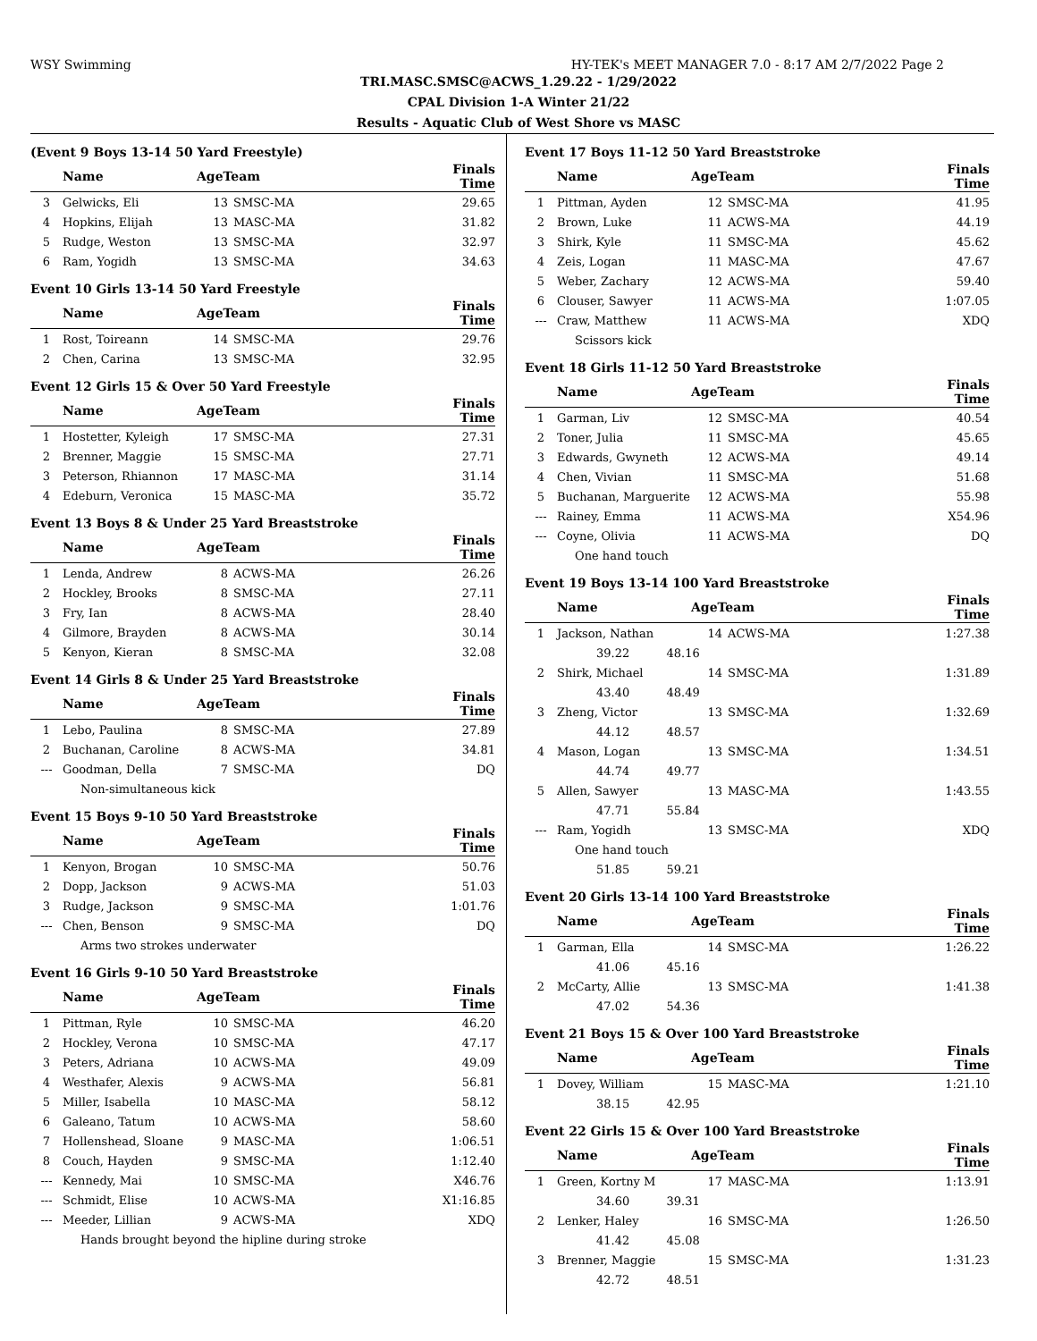WSY Swimming HY-TEK's MEET MANAGER 7.0 - 8:17 AM 2/7/2022 Page 2
TRI.MASC.SMSC@ACWS_1.29.22 - 1/29/2022
CPAL Division 1-A Winter 21/22
Results - Aquatic Club of West Shore vs MASC
(Event 9 Boys 13-14 50 Yard Freestyle)
| | Name | AgeTeam | | Finals Time | |
| --- | --- | --- | --- | --- | --- |
| 3 | Gelwicks, Eli | 13 | SMSC-MA | 29.65 | |
| 4 | Hopkins, Elijah | 13 | MASC-MA | 31.82 | |
| 5 | Rudge, Weston | 13 | SMSC-MA | 32.97 | |
| 6 | Ram, Yogidh | 13 | SMSC-MA | 34.63 | |
Event 10 Girls 13-14 50 Yard Freestyle
| | Name | AgeTeam | | Finals Time | |
| --- | --- | --- | --- | --- | --- |
| 1 | Rost, Toireann | 14 | SMSC-MA | 29.76 | |
| 2 | Chen, Carina | 13 | SMSC-MA | 32.95 | |
Event 12 Girls 15 & Over 50 Yard Freestyle
| | Name | AgeTeam | | Finals Time | |
| --- | --- | --- | --- | --- | --- |
| 1 | Hostetter, Kyleigh | 17 | SMSC-MA | 27.31 | |
| 2 | Brenner, Maggie | 15 | SMSC-MA | 27.71 | |
| 3 | Peterson, Rhiannon | 17 | MASC-MA | 31.14 | |
| 4 | Edeburn, Veronica | 15 | MASC-MA | 35.72 | |
Event 13 Boys 8 & Under 25 Yard Breaststroke
| | Name | AgeTeam | | Finals Time | |
| --- | --- | --- | --- | --- | --- |
| 1 | Lenda, Andrew | 8 | ACWS-MA | 26.26 | |
| 2 | Hockley, Brooks | 8 | SMSC-MA | 27.11 | |
| 3 | Fry, Ian | 8 | ACWS-MA | 28.40 | |
| 4 | Gilmore, Brayden | 8 | ACWS-MA | 30.14 | |
| 5 | Kenyon, Kieran | 8 | SMSC-MA | 32.08 | |
Event 14 Girls 8 & Under 25 Yard Breaststroke
| | Name | AgeTeam | | Finals Time | |
| --- | --- | --- | --- | --- | --- |
| 1 | Lebo, Paulina | 8 | SMSC-MA | 27.89 | |
| 2 | Buchanan, Caroline | 8 | ACWS-MA | 34.81 | |
| --- | Goodman, Della | 7 | SMSC-MA | DQ | |
| Non-simultaneous kick | | | | | |
Event 15 Boys 9-10 50 Yard Breaststroke
| | Name | AgeTeam | | Finals Time | |
| --- | --- | --- | --- | --- | --- |
| 1 | Kenyon, Brogan | 10 | SMSC-MA | 50.76 | |
| 2 | Dopp, Jackson | 9 | ACWS-MA | 51.03 | |
| 3 | Rudge, Jackson | 9 | SMSC-MA | 1:01.76 | |
| --- | Chen, Benson | 9 | SMSC-MA | DQ | |
| Arms two strokes underwater | | | | | |
Event 16 Girls 9-10 50 Yard Breaststroke
| | Name | AgeTeam | | Finals Time | |
| --- | --- | --- | --- | --- | --- |
| 1 | Pittman, Ryle | 10 | SMSC-MA | 46.20 | |
| 2 | Hockley, Verona | 10 | SMSC-MA | 47.17 | |
| 3 | Peters, Adriana | 10 | ACWS-MA | 49.09 | |
| 4 | Westhafer, Alexis | 9 | ACWS-MA | 56.81 | |
| 5 | Miller, Isabella | 10 | MASC-MA | 58.12 | |
| 6 | Galeano, Tatum | 10 | ACWS-MA | 58.60 | |
| 7 | Hollenshead, Sloane | 9 | MASC-MA | 1:06.51 | |
| 8 | Couch, Hayden | 9 | SMSC-MA | 1:12.40 | |
| --- | Kennedy, Mai | 10 | SMSC-MA | X46.76 | |
| --- | Schmidt, Elise | 10 | ACWS-MA | X1:16.85 | |
| --- | Meeder, Lillian | 9 | ACWS-MA | XDQ | |
| Hands brought beyond the hipline during stroke | | | | | |
Event 17 Boys 11-12 50 Yard Breaststroke
| | Name | AgeTeam | | Finals Time | |
| --- | --- | --- | --- | --- | --- |
| 1 | Pittman, Ayden | 12 | SMSC-MA | 41.95 | |
| 2 | Brown, Luke | 11 | ACWS-MA | 44.19 | |
| 3 | Shirk, Kyle | 11 | SMSC-MA | 45.62 | |
| 4 | Zeis, Logan | 11 | MASC-MA | 47.67 | |
| 5 | Weber, Zachary | 12 | ACWS-MA | 59.40 | |
| 6 | Clouser, Sawyer | 11 | ACWS-MA | 1:07.05 | |
| --- | Craw, Matthew | 11 | ACWS-MA | XDQ | |
| Scissors kick | | | | | |
Event 18 Girls 11-12 50 Yard Breaststroke
| | Name | AgeTeam | | Finals Time | |
| --- | --- | --- | --- | --- | --- |
| 1 | Garman, Liv | 12 | SMSC-MA | 40.54 | |
| 2 | Toner, Julia | 11 | SMSC-MA | 45.65 | |
| 3 | Edwards, Gwyneth | 12 | ACWS-MA | 49.14 | |
| 4 | Chen, Vivian | 11 | SMSC-MA | 51.68 | |
| 5 | Buchanan, Marguerite | 12 | ACWS-MA | 55.98 | |
| --- | Rainey, Emma | 11 | ACWS-MA | X54.96 | |
| --- | Coyne, Olivia | 11 | ACWS-MA | DQ | |
| One hand touch | | | | | |
Event 19 Boys 13-14 100 Yard Breaststroke
| | Name | AgeTeam | | Finals Time | |
| --- | --- | --- | --- | --- | --- |
| 1 | Jackson, Nathan | 14 | ACWS-MA | 1:27.38 | |
| | 39.22 48.16 | | | | |
| 2 | Shirk, Michael | 14 | SMSC-MA | 1:31.89 | |
| | 43.40 48.49 | | | | |
| 3 | Zheng, Victor | 13 | SMSC-MA | 1:32.69 | |
| | 44.12 48.57 | | | | |
| 4 | Mason, Logan | 13 | SMSC-MA | 1:34.51 | |
| | 44.74 49.77 | | | | |
| 5 | Allen, Sawyer | 13 | MASC-MA | 1:43.55 | |
| | 47.71 55.84 | | | | |
| --- | Ram, Yogidh | 13 | SMSC-MA | XDQ | |
| One hand touch | | | | | |
| | 51.85 59.21 | | | | |
Event 20 Girls 13-14 100 Yard Breaststroke
| | Name | AgeTeam | | Finals Time | |
| --- | --- | --- | --- | --- | --- |
| 1 | Garman, Ella | 14 | SMSC-MA | 1:26.22 | |
| | 41.06 45.16 | | | | |
| 2 | McCarty, Allie | 13 | SMSC-MA | 1:41.38 | |
| | 47.02 54.36 | | | | |
Event 21 Boys 15 & Over 100 Yard Breaststroke
| | Name | AgeTeam | | Finals Time | |
| --- | --- | --- | --- | --- | --- |
| 1 | Dovey, William | 15 | MASC-MA | 1:21.10 | |
| | 38.15 42.95 | | | | |
Event 22 Girls 15 & Over 100 Yard Breaststroke
| | Name | AgeTeam | | Finals Time | |
| --- | --- | --- | --- | --- | --- |
| 1 | Green, Kortny M | 17 | MASC-MA | 1:13.91 | |
| | 34.60 39.31 | | | | |
| 2 | Lenker, Haley | 16 | SMSC-MA | 1:26.50 | |
| | 41.42 45.08 | | | | |
| 3 | Brenner, Maggie | 15 | SMSC-MA | 1:31.23 | |
| | 42.72 48.51 | | | | |